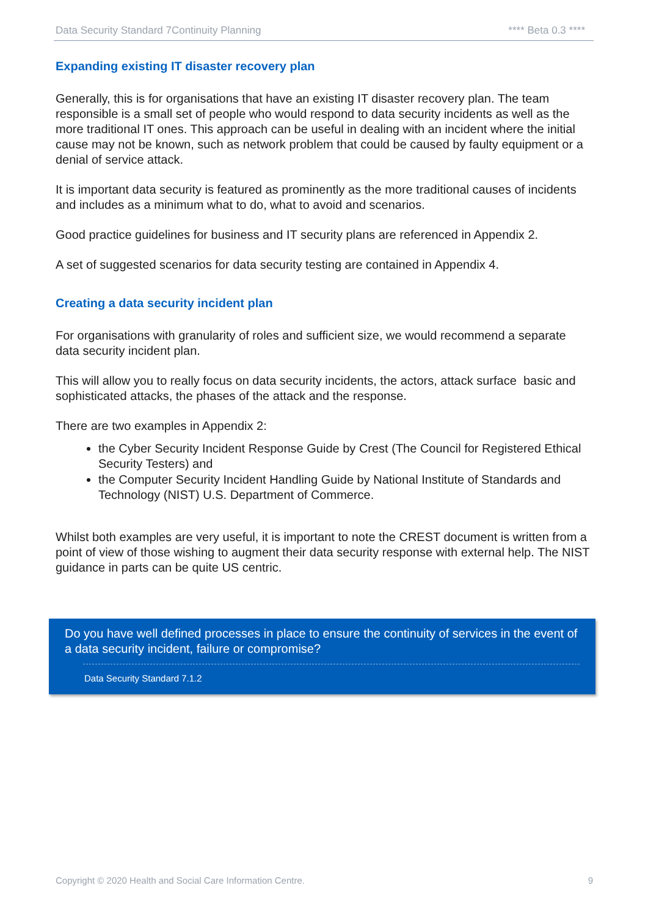Data Security Standard 7Continuity Planning **** Beta 0.3 ****
Expanding existing IT disaster recovery plan
Generally, this is for organisations that have an existing IT disaster recovery plan. The team responsible is a small set of people who would respond to data security incidents as well as the more traditional IT ones. This approach can be useful in dealing with an incident where the initial cause may not be known, such as network problem that could be caused by faulty equipment or a denial of service attack.
It is important data security is featured as prominently as the more traditional causes of incidents and includes as a minimum what to do, what to avoid and scenarios.
Good practice guidelines for business and IT security plans are referenced in Appendix 2.
A set of suggested scenarios for data security testing are contained in Appendix 4.
Creating a data security incident plan
For organisations with granularity of roles and sufficient size, we would recommend a separate data security incident plan.
This will allow you to really focus on data security incidents, the actors, attack surface basic and sophisticated attacks, the phases of the attack and the response.
There are two examples in Appendix 2:
the Cyber Security Incident Response Guide by Crest (The Council for Registered Ethical Security Testers) and
the Computer Security Incident Handling Guide by National Institute of Standards and Technology (NIST) U.S. Department of Commerce.
Whilst both examples are very useful, it is important to note the CREST document is written from a point of view of those wishing to augment their data security response with external help. The NIST guidance in parts can be quite US centric.
Do you have well defined processes in place to ensure the continuity of services in the event of a data security incident, failure or compromise?
Data Security Standard 7.1.2
Copyright © 2020 Health and Social Care Information Centre. 9